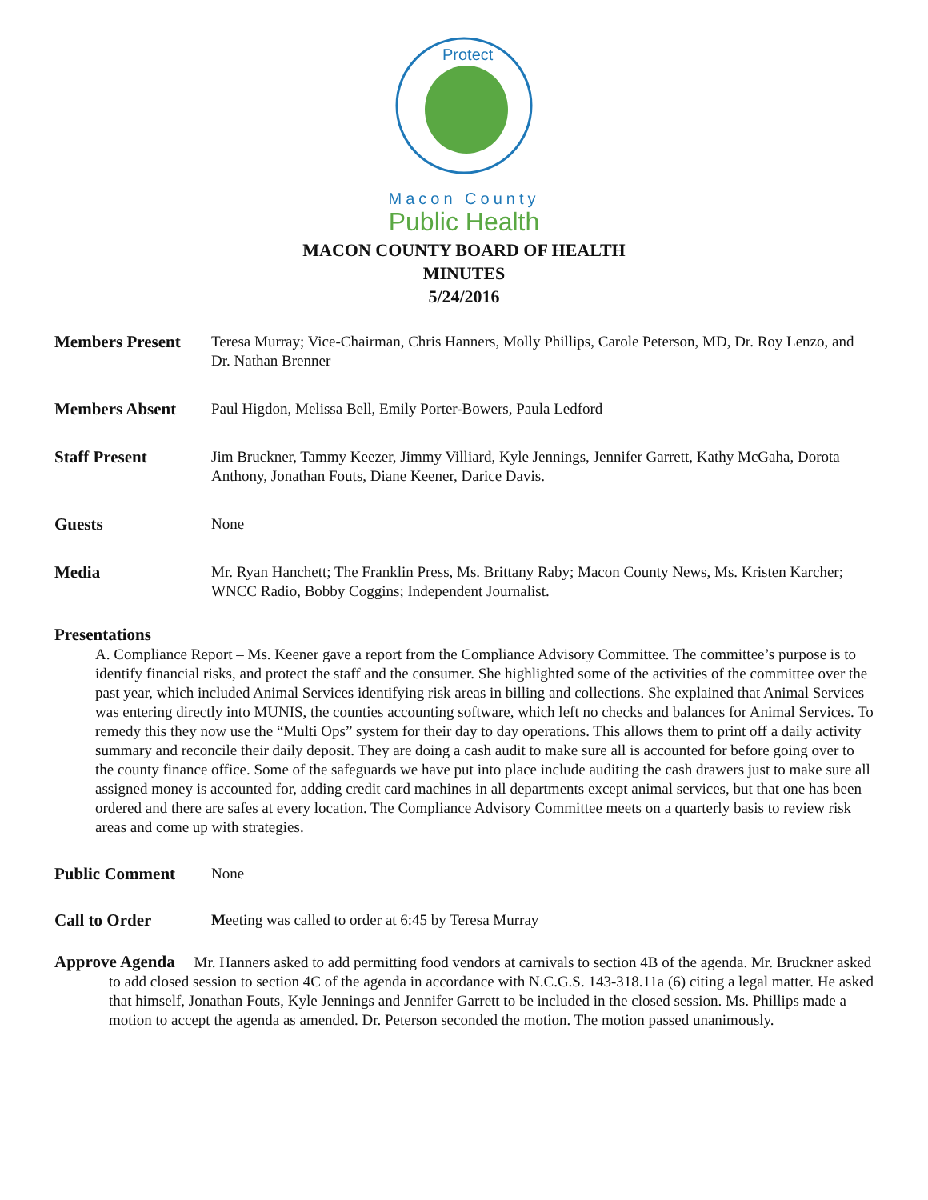Protect
Macon County
Public Health
MACON COUNTY BOARD OF HEALTH
MINUTES
5/24/2016
Members Present Teresa Murray; Vice-Chairman, Chris Hanners, Molly Phillips, Carole Peterson, MD, Dr. Roy Lenzo, and Dr. Nathan Brenner
Members Absent Paul Higdon, Melissa Bell, Emily Porter-Bowers, Paula Ledford
Staff Present Jim Bruckner, Tammy Keezer, Jimmy Villiard, Kyle Jennings, Jennifer Garrett, Kathy McGaha, Dorota Anthony, Jonathan Fouts, Diane Keener, Darice Davis.
Guests None
Media Mr. Ryan Hanchett; The Franklin Press, Ms. Brittany Raby; Macon County News, Ms. Kristen Karcher; WNCC Radio, Bobby Coggins; Independent Journalist.
Presentations
A. Compliance Report – Ms. Keener gave a report from the Compliance Advisory Committee. The committee’s purpose is to identify financial risks, and protect the staff and the consumer. She highlighted some of the activities of the committee over the past year, which included Animal Services identifying risk areas in billing and collections. She explained that Animal Services was entering directly into MUNIS, the counties accounting software, which left no checks and balances for Animal Services. To remedy this they now use the “Multi Ops” system for their day to day operations. This allows them to print off a daily activity summary and reconcile their daily deposit. They are doing a cash audit to make sure all is accounted for before going over to the county finance office. Some of the safeguards we have put into place include auditing the cash drawers just to make sure all assigned money is accounted for, adding credit card machines in all departments except animal services, but that one has been ordered and there are safes at every location. The Compliance Advisory Committee meets on a quarterly basis to review risk areas and come up with strategies.
Public Comment None
Call to Order Meeting was called to order at 6:45 by Teresa Murray
Approve Agenda Mr. Hanners asked to add permitting food vendors at carnivals to section 4B of the agenda. Mr. Bruckner asked to add closed session to section 4C of the agenda in accordance with N.C.G.S. 143-318.11a (6) citing a legal matter. He asked that himself, Jonathan Fouts, Kyle Jennings and Jennifer Garrett to be included in the closed session. Ms. Phillips made a motion to accept the agenda as amended. Dr. Peterson seconded the motion. The motion passed unanimously.